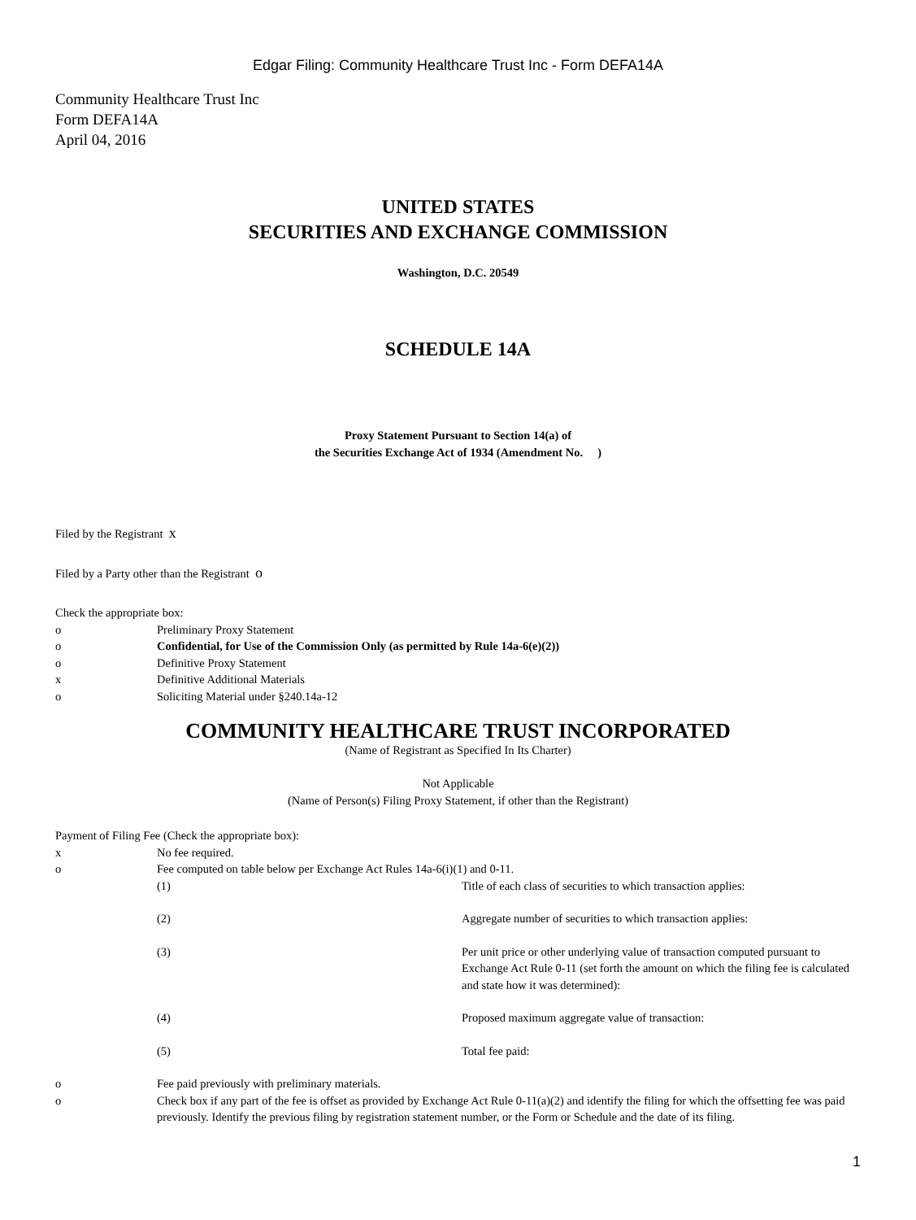Edgar Filing: Community Healthcare Trust Inc - Form DEFA14A
Community Healthcare Trust Inc
Form DEFA14A
April 04, 2016
UNITED STATES
SECURITIES AND EXCHANGE COMMISSION
Washington, D.C. 20549
SCHEDULE 14A
Proxy Statement Pursuant to Section 14(a) of
the Securities Exchange Act of 1934 (Amendment No. )
Filed by the Registrant x
Filed by a Party other than the Registrant o
Check the appropriate box:
o Preliminary Proxy Statement
o Confidential, for Use of the Commission Only (as permitted by Rule 14a-6(e)(2))
o Definitive Proxy Statement
x Definitive Additional Materials
o Soliciting Material under §240.14a-12
COMMUNITY HEALTHCARE TRUST INCORPORATED
(Name of Registrant as Specified In Its Charter)
Not Applicable
(Name of Person(s) Filing Proxy Statement, if other than the Registrant)
Payment of Filing Fee (Check the appropriate box):
x No fee required.
o Fee computed on table below per Exchange Act Rules 14a-6(i)(1) and 0-11.
(1) Title of each class of securities to which transaction applies:
(2) Aggregate number of securities to which transaction applies:
(3) Per unit price or other underlying value of transaction computed pursuant to Exchange Act Rule 0-11 (set forth the amount on which the filing fee is calculated and state how it was determined):
(4) Proposed maximum aggregate value of transaction:
(5) Total fee paid:
o Fee paid previously with preliminary materials.
o Check box if any part of the fee is offset as provided by Exchange Act Rule 0-11(a)(2) and identify the filing for which the offsetting fee was paid previously. Identify the previous filing by registration statement number, or the Form or Schedule and the date of its filing.
1